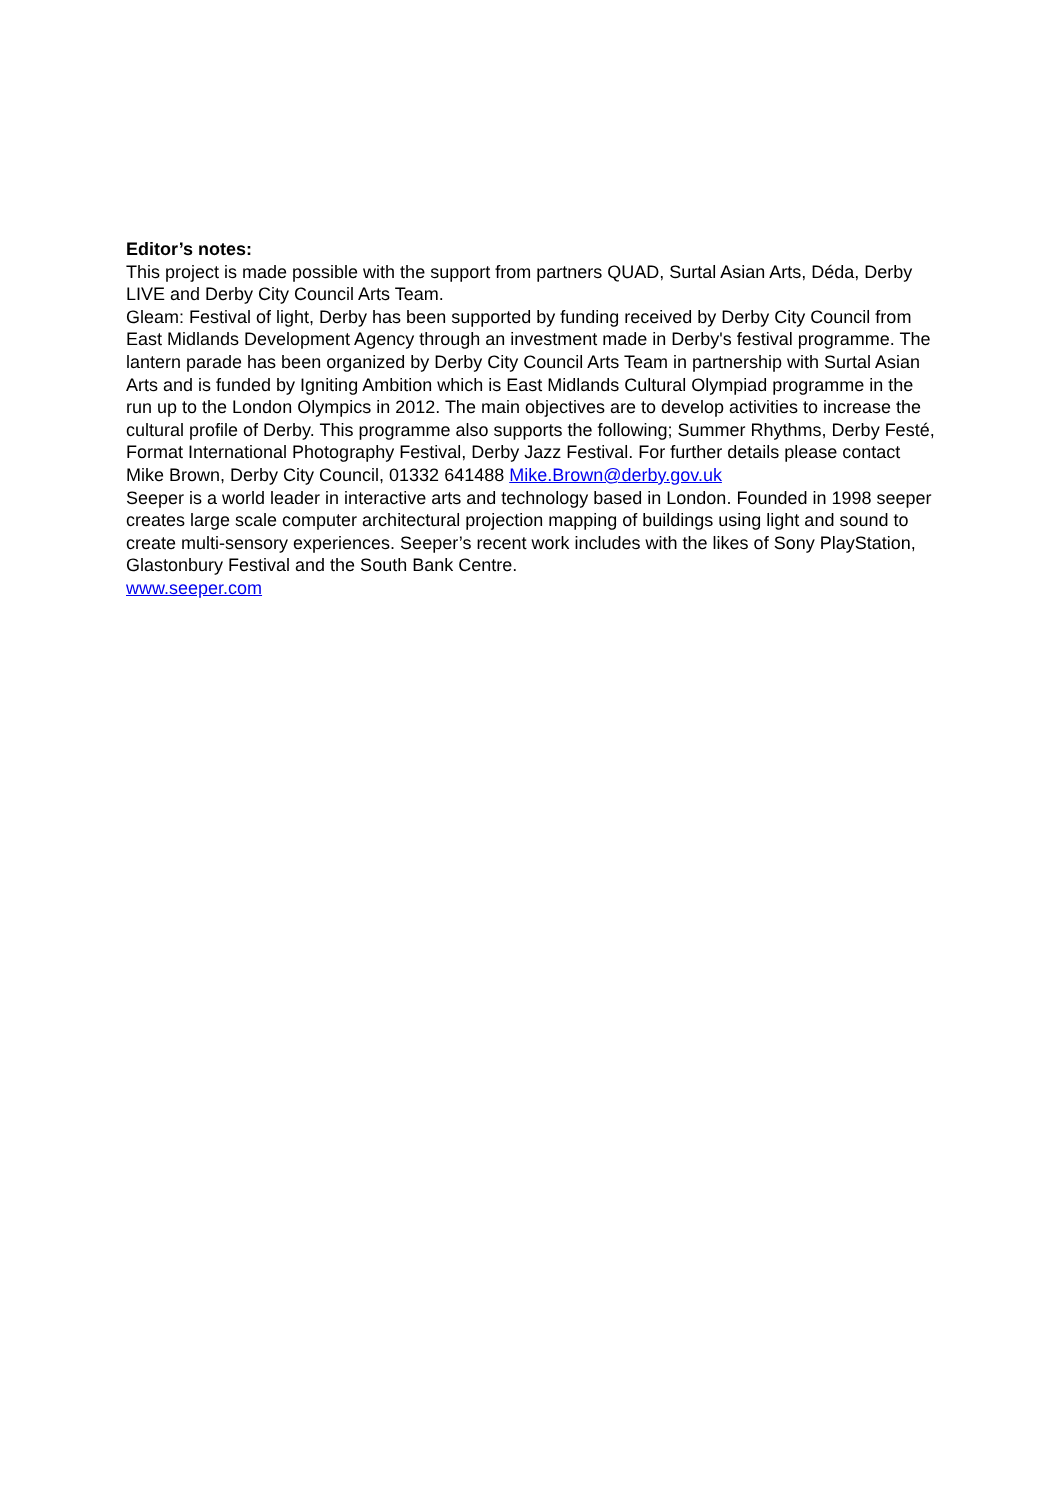Editor’s notes:
This project is made possible with the support from partners QUAD, Surtal Asian Arts, Déda, Derby LIVE and Derby City Council Arts Team.
Gleam: Festival of light, Derby has been supported by funding received by Derby City Council from East Midlands Development Agency through an investment made in Derby's festival programme. The lantern parade has been organized by Derby City Council Arts Team in partnership with Surtal Asian Arts and is funded by Igniting Ambition which is East Midlands Cultural Olympiad programme in the run up to the London Olympics in 2012. The main objectives are to develop activities to increase the cultural profile of Derby. This programme also supports the following; Summer Rhythms, Derby Festé, Format International Photography Festival, Derby Jazz Festival. For further details please contact Mike Brown, Derby City Council, 01332 641488 Mike.Brown@derby.gov.uk
Seeper is a world leader in interactive arts and technology based in London. Founded in 1998 seeper creates large scale computer architectural projection mapping of buildings using light and sound to create multi-sensory experiences. Seeper’s recent work includes with the likes of Sony PlayStation, Glastonbury Festival and the South Bank Centre.
www.seeper.com